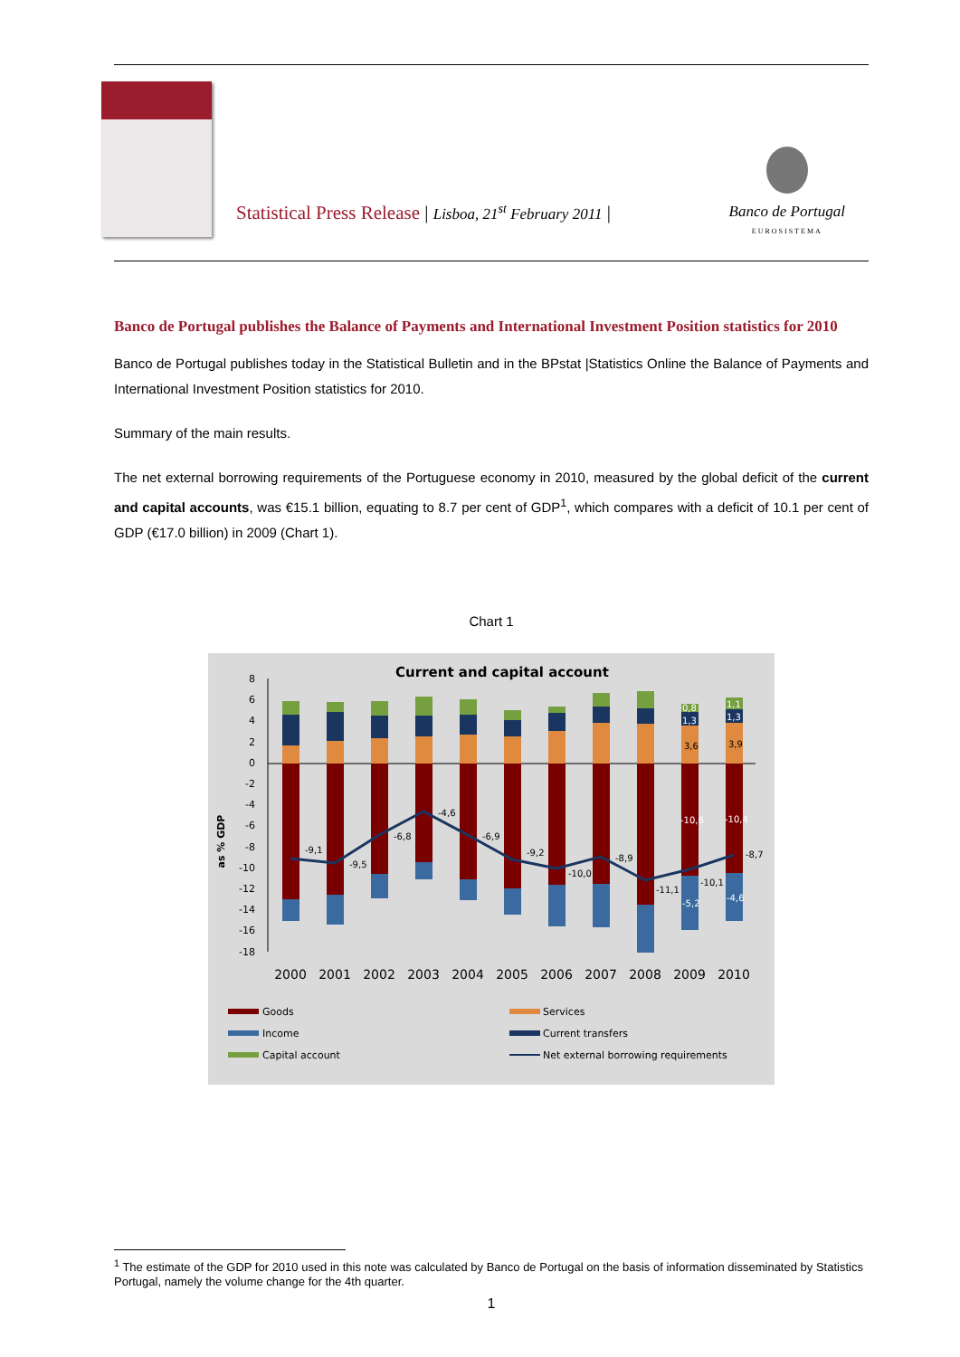Statistical Press Release | Lisboa, 21<sup>st</sup> February 2011 |
Banco de Portugal
EUROSISTEMA
Banco de Portugal publishes the Balance of Payments and International Investment Position statistics for 2010
Banco de Portugal publishes today in the Statistical Bulletin and in the BPstat |Statistics Online the Balance of Payments and International Investment Position statistics for 2010.
Summary of the main results.
The net external borrowing requirements of the Portuguese economy in 2010, measured by the global deficit of the current and capital accounts, was €15.1 billion, equating to 8.7 per cent of GDP<sup>1</sup>, which compares with a deficit of 10.1 per cent of GDP (€17.0 billion) in 2009 (Chart 1).
Chart 1
Current and capital account
as % GDP
8
6
4
2
0
-2
-4
-6
-8
-10
-12
-14
-16
-18
-9,1
-9,5
-6,8
-4,6
-6,9
-9,2
-10,0
-8,9
-11,1
-10,1
-8,7
0,8
1,3
3,6
-10,6
-5,2
1,1
1,3
3,9
-10,4
-4,6
2000
2001
2002
2003
2004
2005
2006
2007
2008
2009
2010
Goods
Services
Income
Current transfers
Capital account
Net external borrowing requirements
<sup>1</sup> The estimate of the GDP for 2010 used in this note was calculated by Banco de Portugal on the basis of information disseminated by Statistics Portugal, namely the volume change for the 4th quarter.
1